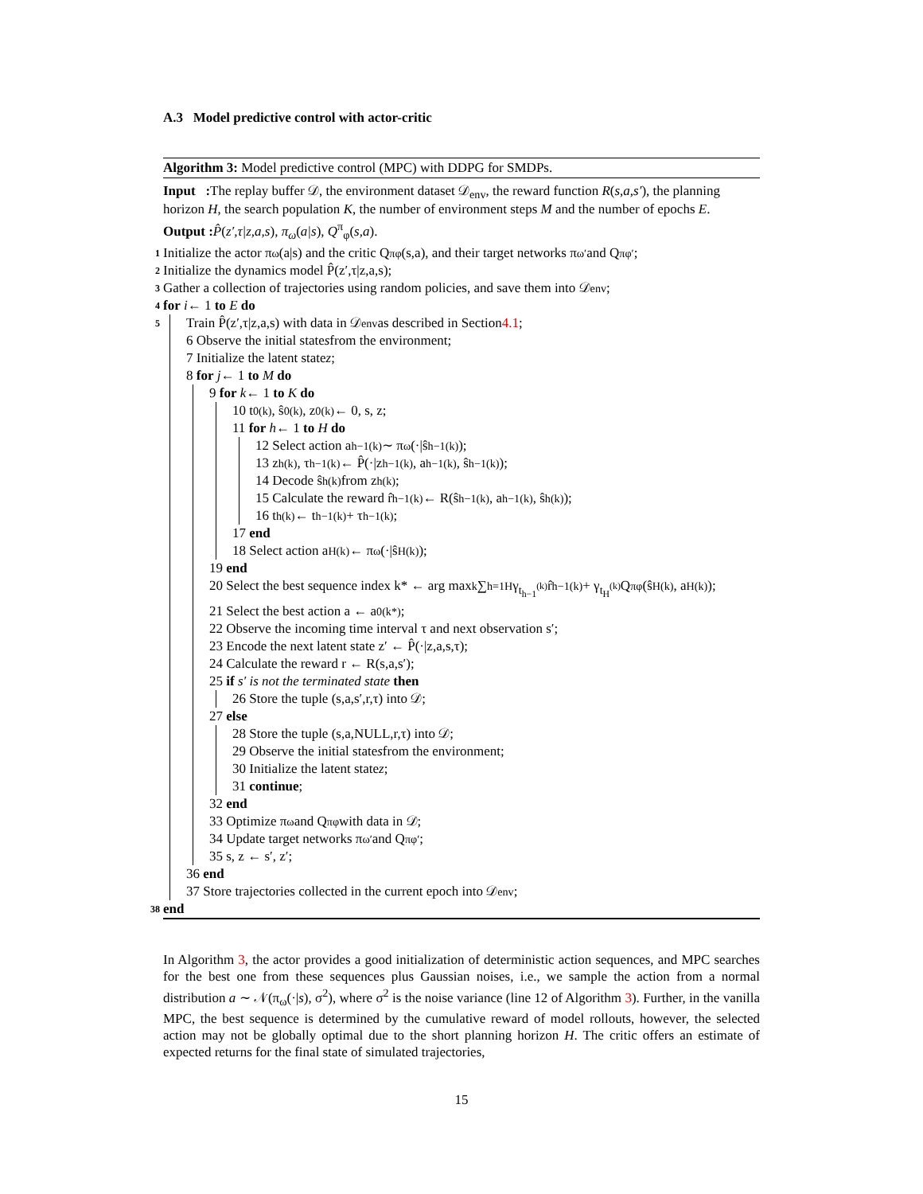A.3 Model predictive control with actor-critic
Algorithm 3: Model predictive control (MPC) with DDPG for SMDPs.
Input : The replay buffer 𝒟, the environment dataset 𝒟<sub>env</sub>, the reward function R(s,a,s′), the planning horizon H, the search population K, the number of environment steps M and the number of epochs E.
Output : P̂(z′,τ|z,a,s), π<sub>ω</sub>(a|s), Q<sup>π</sup><sub>φ</sub>(s,a).
1
Initialize the actor π<sub>ω</sub>(a|s) and the critic Q<sup>π</sup><sub>φ</sub>(s,a), and their target networks π<sub>ω′</sub> and Q<sup>π</sup><sub>φ′</sub>;
2
Initialize the dynamics model P̂(z′,τ|z,a,s);
3
Gather a collection of trajectories using random policies, and save them into 𝒟<sub>env</sub>;
4
for i ← 1 to E do
5
Train P̂(z′,τ|z,a,s) with data in 𝒟<sub>env</sub> as described in Section 4.1;
6 Observe the initial state s from the environment;
7 Initialize the latent state z;
8 for j ← 1 to M do
9 for k ← 1 to K do
10 t<sub>0</sub><sup>(k)</sup>, ŝ<sub>0</sub><sup>(k)</sup>, z<sub>0</sub><sup>(k)</sup> ← 0, s, z;
11 for h ← 1 to H do
12 Select action a<sub>h−1</sub><sup>(k)</sup> ∼ π<sub>ω</sub>(·|ŝ<sub>h−1</sub><sup>(k)</sup>);
13 z<sub>h</sub><sup>(k)</sup>, τ<sub>h−1</sub><sup>(k)</sup> ← P̂(·|z<sub>h−1</sub><sup>(k)</sup>, a<sub>h−1</sub><sup>(k)</sup>, ŝ<sub>h−1</sub><sup>(k)</sup>);
14 Decode ŝ<sub>h</sub><sup>(k)</sup> from z<sub>h</sub><sup>(k)</sup>;
15 Calculate the reward r̂<sub>h−1</sub><sup>(k)</sup> ← R(ŝ<sub>h−1</sub><sup>(k)</sup>, a<sub>h−1</sub><sup>(k)</sup>, ŝ<sub>h</sub><sup>(k)</sup>);
16 t<sub>h</sub><sup>(k)</sup> ← t<sub>h−1</sub><sup>(k)</sup> + τ<sub>h−1</sub><sup>(k)</sup>;
17 end
18 Select action a<sub>H</sub><sup>(k)</sup> ← π<sub>ω</sub>(·|ŝ<sub>H</sub><sup>(k)</sup>);
19 end
20 Select the best sequence index k* ← arg max<sub>k</sub> ∑<sub>h=1</sub><sup>H</sup> γ<sup>t<sub>h−1</sub><sup>(k)</sup></sup>r̂<sub>h−1</sub><sup>(k)</sup> + γ<sup>t<sub>H</sub><sup>(k)</sup></sup>Q<sup>π</sup><sub>φ</sub>(ŝ<sub>H</sub><sup>(k)</sup>, a<sub>H</sub><sup>(k)</sup>);
21 Select the best action a ← a<sub>0</sub><sup>(k*)</sup>;
22 Observe the incoming time interval τ and next observation s′;
23 Encode the next latent state z′ ← P̂(·|z,a,s,τ);
24 Calculate the reward r ← R(s,a,s′);
25 if s′ is not the terminated state then
26 Store the tuple (s,a,s′,r,τ) into 𝒟;
27 else
28 Store the tuple (s,a,NULL,r,τ) into 𝒟;
29 Observe the initial state s from the environment;
30 Initialize the latent state z;
31 continue;
32 end
33 Optimize π<sub>ω</sub> and Q<sup>π</sup><sub>φ</sub> with data in 𝒟;
34 Update target networks π<sub>ω′</sub> and Q<sup>π</sup><sub>φ′</sub>;
35 s, z ← s′, z′;
36 end
37 Store trajectories collected in the current epoch into 𝒟<sub>env</sub>;
38
end
In Algorithm 3, the actor provides a good initialization of deterministic action sequences, and MPC searches for the best one from these sequences plus Gaussian noises, i.e., we sample the action from a normal distribution a ∼ 𝒩(π<sub>ω</sub>(·|s), σ<sup>2</sup>), where σ<sup>2</sup> is the noise variance (line 12 of Algorithm 3). Further, in the vanilla MPC, the best sequence is determined by the cumulative reward of model rollouts, however, the selected action may not be globally optimal due to the short planning horizon H. The critic offers an estimate of expected returns for the final state of simulated trajectories,
15